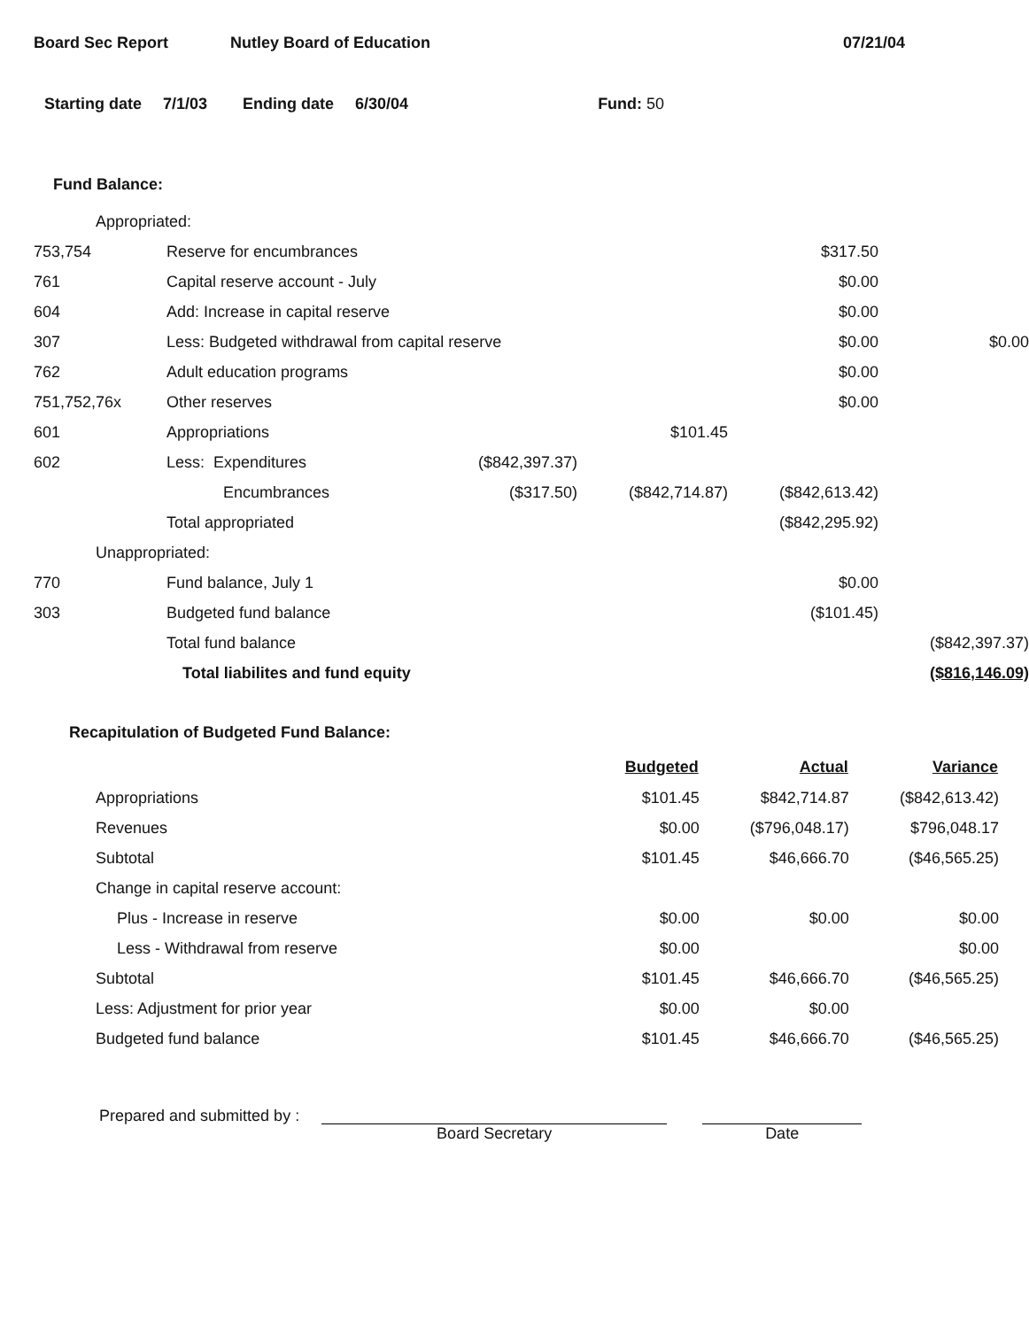Board Sec Report Nutley Board of Education 07/21/04
Starting date 7/1/03 Ending date 6/30/04 Fund: 50
Fund Balance:
| Appropriated: | | | | | | |
| 753,754 | Reserve for encumbrances | | | | $317.50 | |
| 761 | Capital reserve account - July | | | | $0.00 | |
| 604 | Add: Increase in capital reserve | | | | $0.00 | |
| 307 | Less: Budgeted withdrawal from capital reserve | | | | $0.00 | $0.00 |
| 762 | Adult education programs | | | | $0.00 | |
| 751,752,76x | Other reserves | | | | $0.00 | |
| 601 | Appropriations | | | $101.45 | | |
| 602 | Less: Expenditures | | ($842,397.37) | | | |
| | Encumbrances | | ($317.50) | ($842,714.87) | ($842,613.42) | |
| | Total appropriated | | | | ($842,295.92) | |
| Unappropriated: | | | | | | |
| 770 | Fund balance, July 1 | | | | $0.00 | |
| 303 | Budgeted fund balance | | | | ($101.45) | |
| | Total fund balance | | | | | ($842,397.37) |
| | Total liabilites and fund equity | | | | | ($816,146.09) |
Recapitulation of Budgeted Fund Balance:
| | Budgeted | Actual | Variance |
| Appropriations | $101.45 | $842,714.87 | ($842,613.42) |
| Revenues | $0.00 | ($796,048.17) | $796,048.17 |
| Subtotal | $101.45 | $46,666.70 | ($46,565.25) |
| Change in capital reserve account: | | | |
| Plus - Increase in reserve | $0.00 | $0.00 | $0.00 |
| Less - Withdrawal from reserve | $0.00 | | $0.00 |
| Subtotal | $101.45 | $46,666.70 | ($46,565.25) |
| Less: Adjustment for prior year | $0.00 | $0.00 | |
| Budgeted fund balance | $101.45 | $46,666.70 | ($46,565.25) |
Prepared and submitted by :
Board Secretary
Date